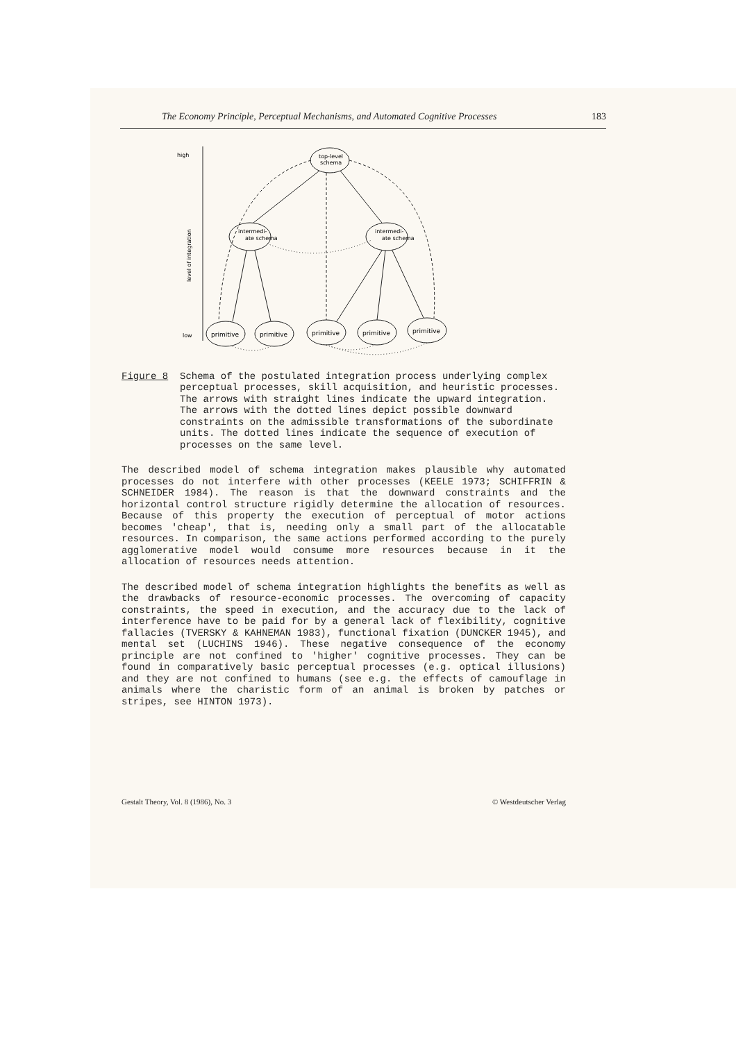The Economy Principle, Perceptual Mechanisms, and Automated Cognitive Processes 183
high
low
level of integration
top-level
schema
intermedi-
ate schema
intermedi-
ate schema
primitive
primitive
primitive
primitive
primitive
Figure 8 Schema of the postulated integration process underlying complex perceptual processes, skill acquisition, and heuristic processes. The arrows with straight lines indicate the upward integration. The arrows with the dotted lines depict possible downward constraints on the admissible transformations of the subordinate units. The dotted lines indicate the sequence of execution of processes on the same level.
The described model of schema integration makes plausible why automated processes do not interfere with other processes (KEELE 1973; SCHIFFRIN & SCHNEIDER 1984). The reason is that the downward constraints and the horizontal control structure rigidly determine the allocation of resources. Because of this property the execution of perceptual of motor actions becomes 'cheap', that is, needing only a small part of the allocatable resources. In comparison, the same actions performed according to the purely agglomerative model would consume more resources because in it the allocation of resources needs attention.
The described model of schema integration highlights the benefits as well as the drawbacks of resource-economic processes. The overcoming of capacity constraints, the speed in execution, and the accuracy due to the lack of interference have to be paid for by a general lack of flexibility, cognitive fallacies (TVERSKY & KAHNEMAN 1983), functional fixation (DUNCKER 1945), and mental set (LUCHINS 1946). These negative consequence of the economy principle are not confined to 'higher' cognitive processes. They can be found in comparatively basic perceptual processes (e.g. optical illusions) and they are not confined to humans (see e.g. the effects of camouflage in animals where the charistic form of an animal is broken by patches or stripes, see HINTON 1973).
Gestalt Theory, Vol. 8 (1986), No. 3 © Westdeutscher Verlag